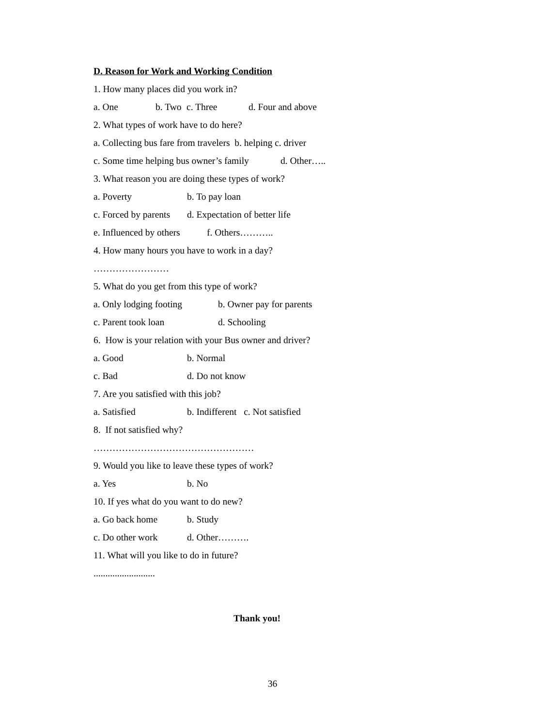D. Reason for Work and Working Condition
1. How many places did you work in?
a. One b. Two c. Three d. Four and above
2. What types of work have to do here?
a. Collecting bus fare from travelers b. helping c. driver
c. Some time helping bus owner’s family d. Other…..
3. What reason you are doing these types of work?
a. Poverty b. To pay loan
c. Forced by parents d. Expectation of better life
e. Influenced by others f. Others………..
4. How many hours you have to work in a day?
……………………
5. What do you get from this type of work?
a. Only lodging footing b. Owner pay for parents
c. Parent took loan d. Schooling
6. How is your relation with your Bus owner and driver?
a. Good b. Normal
c. Bad d. Do not know
7. Are you satisfied with this job?
a. Satisfied b. Indifferent c. Not satisfied
8. If not satisfied why?
……………………………………………
9. Would you like to leave these types of work?
a. Yes b. No
10. If yes what do you want to do new?
a. Go back home b. Study
c. Do other work d. Other……….
11. What will you like to do in future?
..........................
Thank you!
36